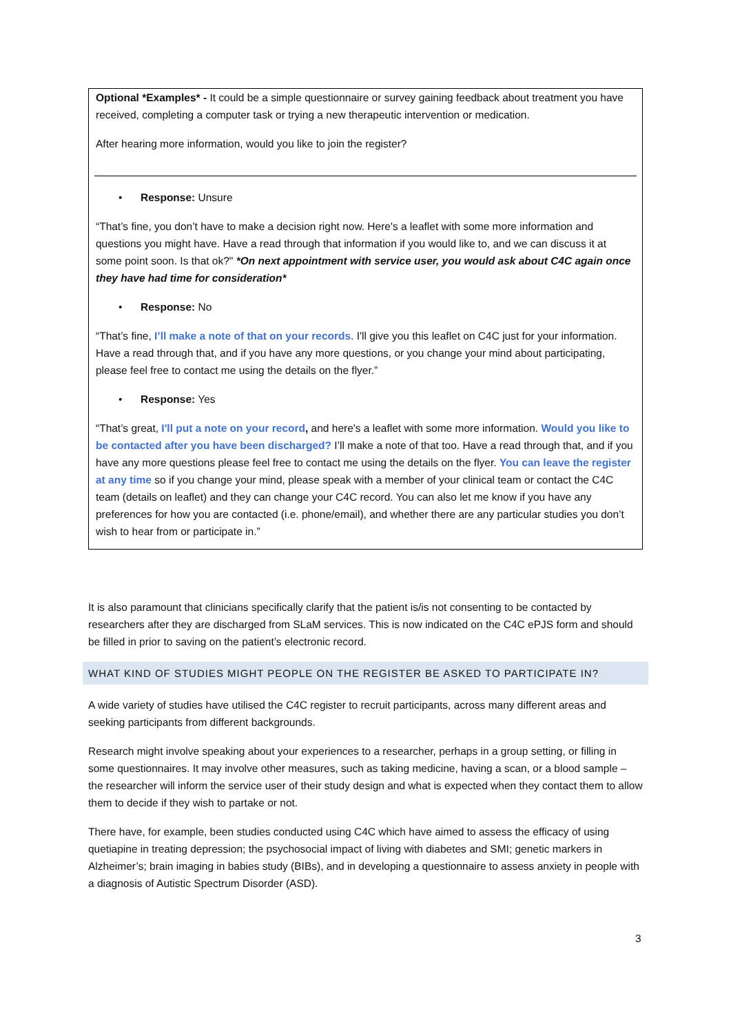Optional *Examples* - It could be a simple questionnaire or survey gaining feedback about treatment you have received, completing a computer task or trying a new therapeutic intervention or medication.
After hearing more information, would you like to join the register?
• Response: Unsure
“That’s fine, you don’t have to make a decision right now. Here's a leaflet with some more information and questions you might have. Have a read through that information if you would like to, and we can discuss it at some point soon. Is that ok?" *On next appointment with service user, you would ask about C4C again once they have had time for consideration*
• Response: No
“That’s fine, I’ll make a note of that on your records. I'll give you this leaflet on C4C just for your information. Have a read through that, and if you have any more questions, or you change your mind about participating, please feel free to contact me using the details on the flyer.”
• Response: Yes
“That’s great, I'll put a note on your record, and here's a leaflet with some more information. Would you like to be contacted after you have been discharged? I’ll make a note of that too. Have a read through that, and if you have any more questions please feel free to contact me using the details on the flyer. You can leave the register at any time so if you change your mind, please speak with a member of your clinical team or contact the C4C team (details on leaflet) and they can change your C4C record. You can also let me know if you have any preferences for how you are contacted (i.e. phone/email), and whether there are any particular studies you don’t wish to hear from or participate in.”
It is also paramount that clinicians specifically clarify that the patient is/is not consenting to be contacted by researchers after they are discharged from SLaM services. This is now indicated on the C4C ePJS form and should be filled in prior to saving on the patient’s electronic record.
WHAT KIND OF STUDIES MIGHT PEOPLE ON THE REGISTER BE ASKED TO PARTICIPATE IN?
A wide variety of studies have utilised the C4C register to recruit participants, across many different areas and seeking participants from different backgrounds.
Research might involve speaking about your experiences to a researcher, perhaps in a group setting, or filling in some questionnaires. It may involve other measures, such as taking medicine, having a scan, or a blood sample – the researcher will inform the service user of their study design and what is expected when they contact them to allow them to decide if they wish to partake or not.
There have, for example, been studies conducted using C4C which have aimed to assess the efficacy of using quetiapine in treating depression; the psychosocial impact of living with diabetes and SMI; genetic markers in Alzheimer’s; brain imaging in babies study (BIBs), and in developing a questionnaire to assess anxiety in people with a diagnosis of Autistic Spectrum Disorder (ASD).
3